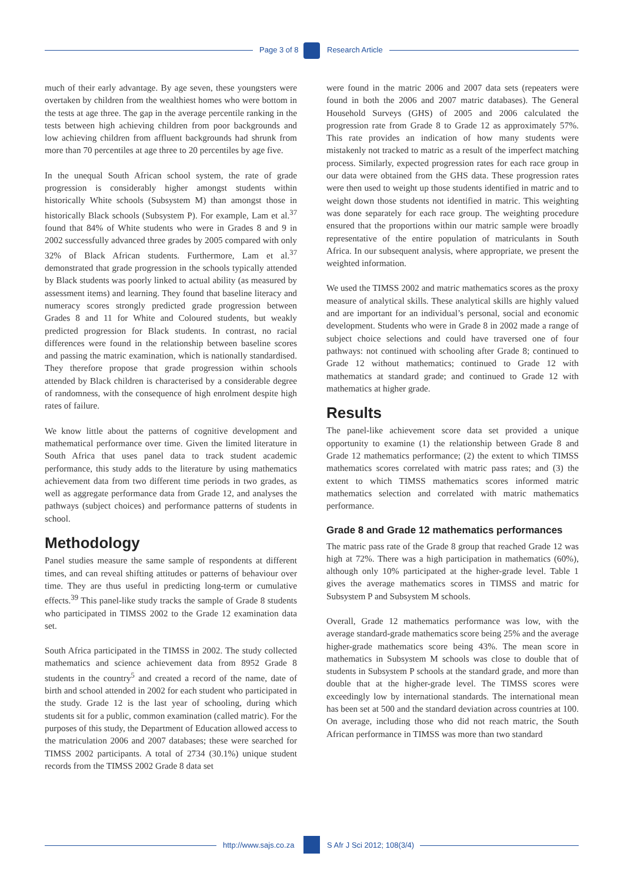Page 3 of 8 Research Article
much of their early advantage. By age seven, these youngsters were overtaken by children from the wealthiest homes who were bottom in the tests at age three. The gap in the average percentile ranking in the tests between high achieving children from poor backgrounds and low achieving children from affluent backgrounds had shrunk from more than 70 percentiles at age three to 20 percentiles by age five.
In the unequal South African school system, the rate of grade progression is considerably higher amongst students within historically White schools (Subsystem M) than amongst those in historically Black schools (Subsystem P). For example, Lam et al.<sup>37</sup> found that 84% of White students who were in Grades 8 and 9 in 2002 successfully advanced three grades by 2005 compared with only 32% of Black African students. Furthermore, Lam et al.<sup>37</sup> demonstrated that grade progression in the schools typically attended by Black students was poorly linked to actual ability (as measured by assessment items) and learning. They found that baseline literacy and numeracy scores strongly predicted grade progression between Grades 8 and 11 for White and Coloured students, but weakly predicted progression for Black students. In contrast, no racial differences were found in the relationship between baseline scores and passing the matric examination, which is nationally standardised. They therefore propose that grade progression within schools attended by Black children is characterised by a considerable degree of randomness, with the consequence of high enrolment despite high rates of failure.
We know little about the patterns of cognitive development and mathematical performance over time. Given the limited literature in South Africa that uses panel data to track student academic performance, this study adds to the literature by using mathematics achievement data from two different time periods in two grades, as well as aggregate performance data from Grade 12, and analyses the pathways (subject choices) and performance patterns of students in school.
Methodology
Panel studies measure the same sample of respondents at different times, and can reveal shifting attitudes or patterns of behaviour over time. They are thus useful in predicting long-term or cumulative effects.<sup>39</sup> This panel-like study tracks the sample of Grade 8 students who participated in TIMSS 2002 to the Grade 12 examination data set.
South Africa participated in the TIMSS in 2002. The study collected mathematics and science achievement data from 8952 Grade 8 students in the country<sup>5</sup> and created a record of the name, date of birth and school attended in 2002 for each student who participated in the study. Grade 12 is the last year of schooling, during which students sit for a public, common examination (called matric). For the purposes of this study, the Department of Education allowed access to the matriculation 2006 and 2007 databases; these were searched for TIMSS 2002 participants. A total of 2734 (30.1%) unique student records from the TIMSS 2002 Grade 8 data set
were found in the matric 2006 and 2007 data sets (repeaters were found in both the 2006 and 2007 matric databases). The General Household Surveys (GHS) of 2005 and 2006 calculated the progression rate from Grade 8 to Grade 12 as approximately 57%. This rate provides an indication of how many students were mistakenly not tracked to matric as a result of the imperfect matching process. Similarly, expected progression rates for each race group in our data were obtained from the GHS data. These progression rates were then used to weight up those students identified in matric and to weight down those students not identified in matric. This weighting was done separately for each race group. The weighting procedure ensured that the proportions within our matric sample were broadly representative of the entire population of matriculants in South Africa. In our subsequent analysis, where appropriate, we present the weighted information.
We used the TIMSS 2002 and matric mathematics scores as the proxy measure of analytical skills. These analytical skills are highly valued and are important for an individual’s personal, social and economic development. Students who were in Grade 8 in 2002 made a range of subject choice selections and could have traversed one of four pathways: not continued with schooling after Grade 8; continued to Grade 12 without mathematics; continued to Grade 12 with mathematics at standard grade; and continued to Grade 12 with mathematics at higher grade.
Results
The panel-like achievement score data set provided a unique opportunity to examine (1) the relationship between Grade 8 and Grade 12 mathematics performance; (2) the extent to which TIMSS mathematics scores correlated with matric pass rates; and (3) the extent to which TIMSS mathematics scores informed matric mathematics selection and correlated with matric mathematics performance.
Grade 8 and Grade 12 mathematics performances
The matric pass rate of the Grade 8 group that reached Grade 12 was high at 72%. There was a high participation in mathematics (60%), although only 10% participated at the higher-grade level. Table 1 gives the average mathematics scores in TIMSS and matric for Subsystem P and Subsystem M schools.
Overall, Grade 12 mathematics performance was low, with the average standard-grade mathematics score being 25% and the average higher-grade mathematics score being 43%. The mean score in mathematics in Subsystem M schools was close to double that of students in Subsystem P schools at the standard grade, and more than double that at the higher-grade level. The TIMSS scores were exceedingly low by international standards. The international mean has been set at 500 and the standard deviation across countries at 100. On average, including those who did not reach matric, the South African performance in TIMSS was more than two standard
http://www.sajs.co.za S Afr J Sci 2012; 108(3/4)